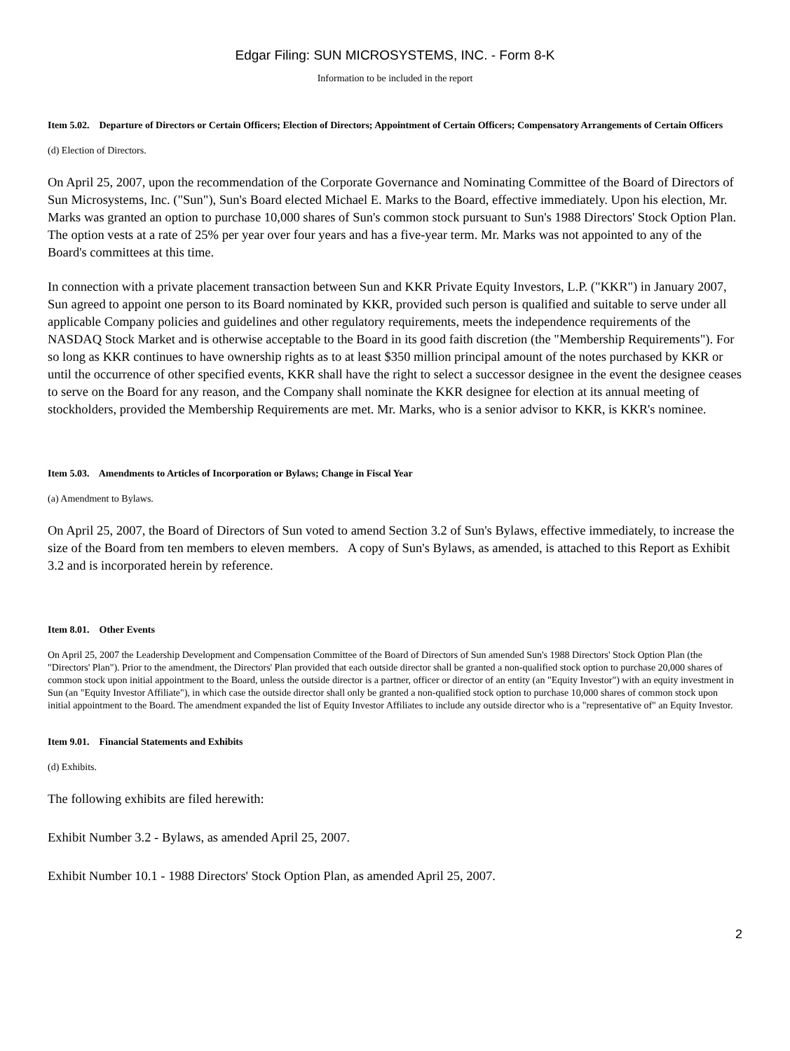Edgar Filing: SUN MICROSYSTEMS, INC. - Form 8-K
Information to be included in the report
Item 5.02. Departure of Directors or Certain Officers; Election of Directors; Appointment of Certain Officers; Compensatory Arrangements of Certain Officers
(d) Election of Directors.
On April 25, 2007, upon the recommendation of the Corporate Governance and Nominating Committee of the Board of Directors of Sun Microsystems, Inc. ("Sun"), Sun's Board elected Michael E. Marks to the Board, effective immediately. Upon his election, Mr. Marks was granted an option to purchase 10,000 shares of Sun's common stock pursuant to Sun's 1988 Directors' Stock Option Plan. The option vests at a rate of 25% per year over four years and has a five-year term. Mr. Marks was not appointed to any of the Board's committees at this time.
In connection with a private placement transaction between Sun and KKR Private Equity Investors, L.P. ("KKR") in January 2007, Sun agreed to appoint one person to its Board nominated by KKR, provided such person is qualified and suitable to serve under all applicable Company policies and guidelines and other regulatory requirements, meets the independence requirements of the NASDAQ Stock Market and is otherwise acceptable to the Board in its good faith discretion (the "Membership Requirements"). For so long as KKR continues to have ownership rights as to at least $350 million principal amount of the notes purchased by KKR or until the occurrence of other specified events, KKR shall have the right to select a successor designee in the event the designee ceases to serve on the Board for any reason, and the Company shall nominate the KKR designee for election at its annual meeting of stockholders, provided the Membership Requirements are met. Mr. Marks, who is a senior advisor to KKR, is KKR's nominee.
Item 5.03. Amendments to Articles of Incorporation or Bylaws; Change in Fiscal Year
(a) Amendment to Bylaws.
On April 25, 2007, the Board of Directors of Sun voted to amend Section 3.2 of Sun's Bylaws, effective immediately, to increase the size of the Board from ten members to eleven members. A copy of Sun's Bylaws, as amended, is attached to this Report as Exhibit 3.2 and is incorporated herein by reference.
Item 8.01. Other Events
On April 25, 2007 the Leadership Development and Compensation Committee of the Board of Directors of Sun amended Sun's 1988 Directors' Stock Option Plan (the "Directors' Plan"). Prior to the amendment, the Directors' Plan provided that each outside director shall be granted a non-qualified stock option to purchase 20,000 shares of common stock upon initial appointment to the Board, unless the outside director is a partner, officer or director of an entity (an "Equity Investor") with an equity investment in Sun (an "Equity Investor Affiliate"), in which case the outside director shall only be granted a non-qualified stock option to purchase 10,000 shares of common stock upon initial appointment to the Board. The amendment expanded the list of Equity Investor Affiliates to include any outside director who is a "representative of" an Equity Investor.
Item 9.01. Financial Statements and Exhibits
(d) Exhibits.
The following exhibits are filed herewith:
Exhibit Number 3.2 - Bylaws, as amended April 25, 2007.
Exhibit Number 10.1 - 1988 Directors' Stock Option Plan, as amended April 25, 2007.
2